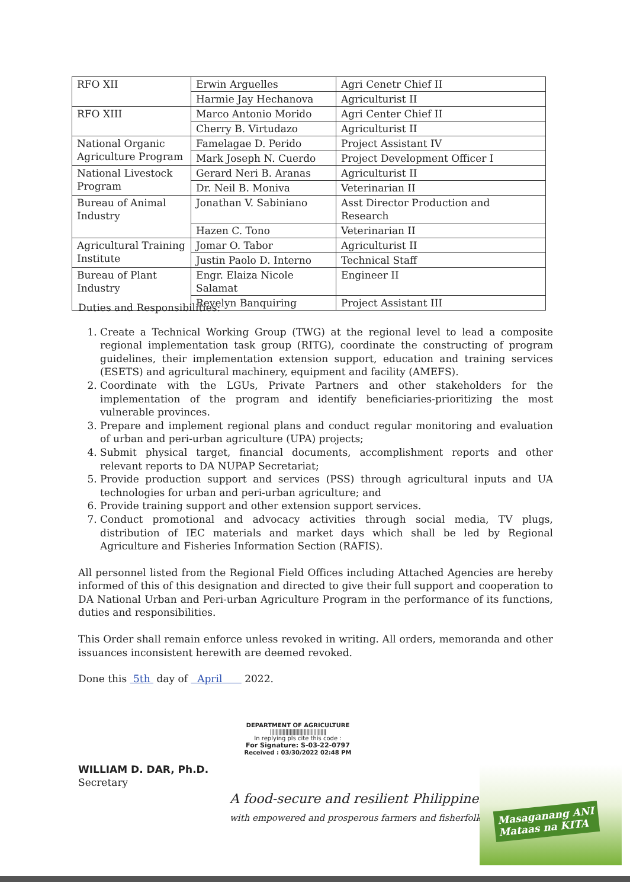| RFO XII | Erwin Arguelles | Agri Cenetr Chief II |
| | Harmie Jay Hechanova | Agriculturist II |
| RFO XIII | Marco Antonio Morido | Agri Center Chief II |
| | Cherry B. Virtudazo | Agriculturist II |
| National Organic Agriculture Program | Famelagae D. Perido | Project Assistant IV |
| | Mark Joseph N. Cuerdo | Project Development Officer I |
| National Livestock Program | Gerard Neri B. Aranas | Agriculturist II |
| | Dr. Neil B. Moniva | Veterinarian II |
| Bureau of Animal Industry | Jonathan V. Sabiniano | Asst Director Production and Research |
| | Hazen C. Tono | Veterinarian II |
| Agricultural Training Institute | Jomar O. Tabor | Agriculturist II |
| | Justin Paolo D. Interno | Technical Staff |
| Bureau of Plant Industry | Engr. Elaiza Nicole Salamat | Engineer II |
| | Revelyn Banquiring | Project Assistant III |
Duties and Responsibilities:
1. Create a Technical Working Group (TWG) at the regional level to lead a composite regional implementation task group (RITG), coordinate the constructing of program guidelines, their implementation extension support, education and training services (ESETS) and agricultural machinery, equipment and facility (AMEFS).
2. Coordinate with the LGUs, Private Partners and other stakeholders for the implementation of the program and identify beneficiaries-prioritizing the most vulnerable provinces.
3. Prepare and implement regional plans and conduct regular monitoring and evaluation of urban and peri-urban agriculture (UPA) projects;
4. Submit physical target, financial documents, accomplishment reports and other relevant reports to DA NUPAP Secretariat;
5. Provide production support and services (PSS) through agricultural inputs and UA technologies for urban and peri-urban agriculture; and
6. Provide training support and other extension support services.
7. Conduct promotional and advocacy activities through social media, TV plugs, distribution of IEC materials and market days which shall be led by Regional Agriculture and Fisheries Information Section (RAFIS).
All personnel listed from the Regional Field Offices including Attached Agencies are hereby informed of this of this designation and directed to give their full support and cooperation to DA National Urban and Peri-urban Agriculture Program in the performance of its functions, duties and responsibilities.
This Order shall remain enforce unless revoked in writing. All orders, memoranda and other issuances inconsistent herewith are deemed revoked.
Done this 5th day of April 2022.
WILLIAM D. DAR, Ph.D.
Secretary
DEPARTMENT OF AGRICULTURE
||||||||||||||||||||||||||||||||||||||||
In replying pls cite this code :
For Signature: S-03-22-0797
Received : 03/30/2022 02:48 PM
A food-secure and resilient Philippines
with empowered and prosperous farmers and fisherfolk
Masaganang ANI
Mataas na KITA